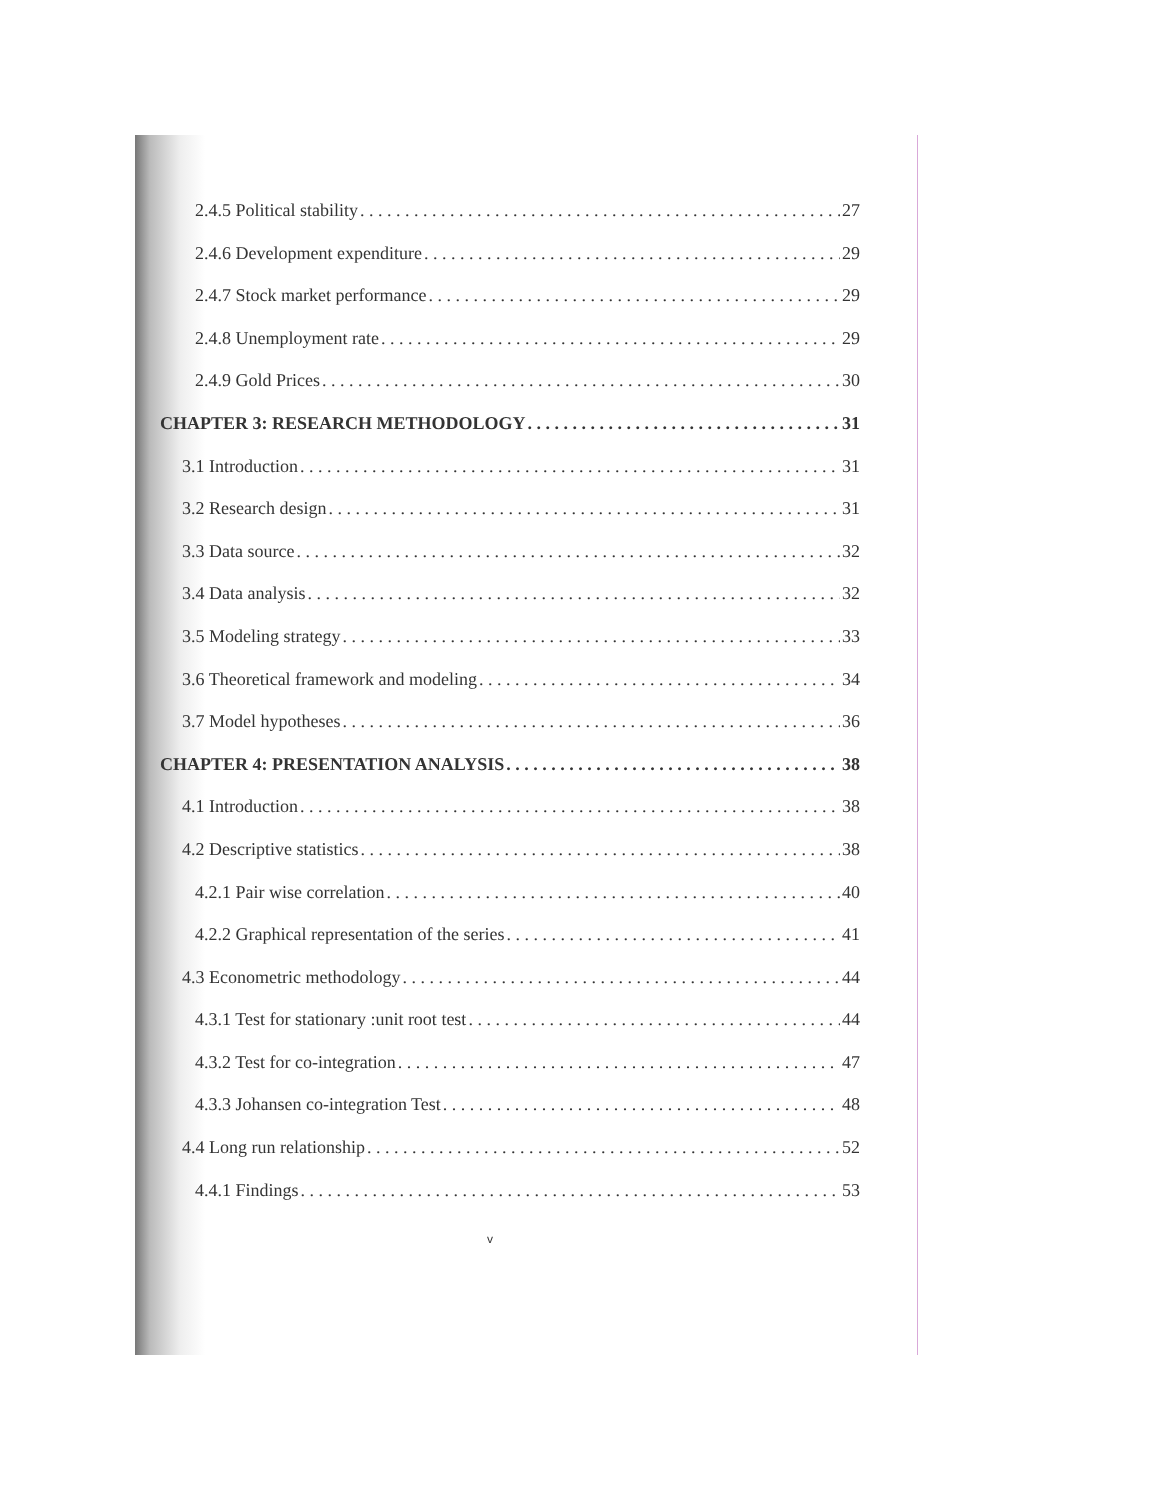2.4.5 Political stability 27
2.4.6 Development expenditure 29
2.4.7 Stock market performance 29
2.4.8 Unemployment rate 29
2.4.9 Gold Prices 30
CHAPTER 3: RESEARCH METHODOLOGY 31
3.1 Introduction 31
3.2 Research design 31
3.3 Data source 32
3.4 Data analysis 32
3.5 Modeling strategy 33
3.6 Theoretical framework and modeling 34
3.7 Model hypotheses 36
CHAPTER 4: PRESENTATION ANALYSIS 38
4.1 Introduction 38
4.2 Descriptive statistics 38
4.2.1 Pair wise correlation 40
4.2.2 Graphical representation of the series 41
4.3 Econometric methodology 44
4.3.1 Test for stationary :unit root test 44
4.3.2 Test for co-integration 47
4.3.3 Johansen co-integration Test 48
4.4 Long run relationship 52
4.4.1 Findings 53
v